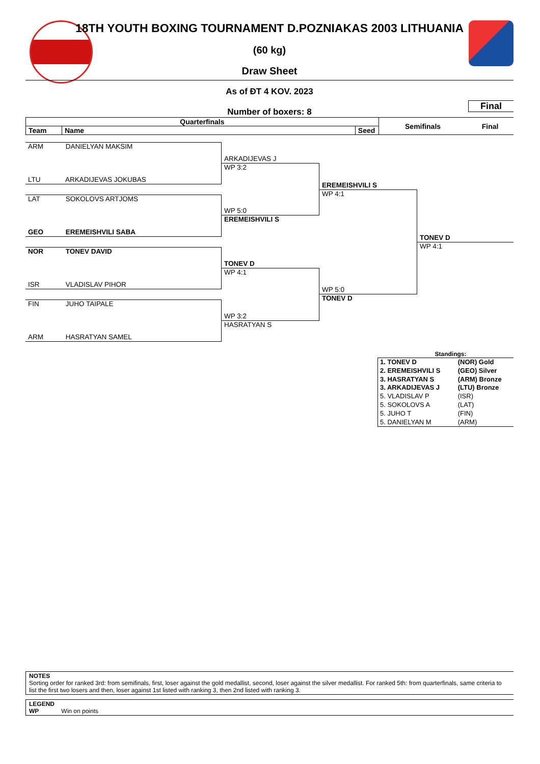18TH YOUTH BOXING TOURNAMENT D.POZNIAKAS 2003 LITHUANIA
(60 kg)
Draw Sheet
As of ĐT 4 KOV. 2023
Final
Number of boxers: 8
| Quarterfinals | | | Semifinals | Final |
| Team | Name | Seed | | |
ARM DANIELYAN MAKSIM
LTU ARKADIJEVAS JOKUBAS
LAT SOKOLOVS ARTJOMS
GEO EREMEISHVILI SABA
NOR TONEV DAVID
ISR VLADISLAV PIHOR
FIN JUHO TAIPALE
ARM HASRATYAN SAMEL
ARKADIJEVAS J
WP 3:2
WP 5:0
EREMEISHVILI S
TONEV D
WP 4:1
WP 3:2
HASRATYAN S
EREMEISHVILI S
WP 4:1
WP 5:0
TONEV D
TONEV D
WP 4:1
Standings:
| 1. TONEV D | (NOR) Gold |
| 2. EREMEISHVILI S | (GEO) Silver |
| 3. HASRATYAN S | (ARM) Bronze |
| 3. ARKADIJEVAS J | (LTU) Bronze |
| 5. VLADISLAV P | (ISR) |
| 5. SOKOLOVS A | (LAT) |
| 5. JUHO T | (FIN) |
| 5. DANIELYAN M | (ARM) |
NOTES
Sorting order for ranked 3rd: from semifinals, first, loser against the gold medallist, second, loser against the silver medallist. For ranked 5th: from quarterfinals, same criteria to list the first two losers and then, loser against 1st listed with ranking 3, then 2nd listed with ranking 3.
LEGEND
WP Win on points